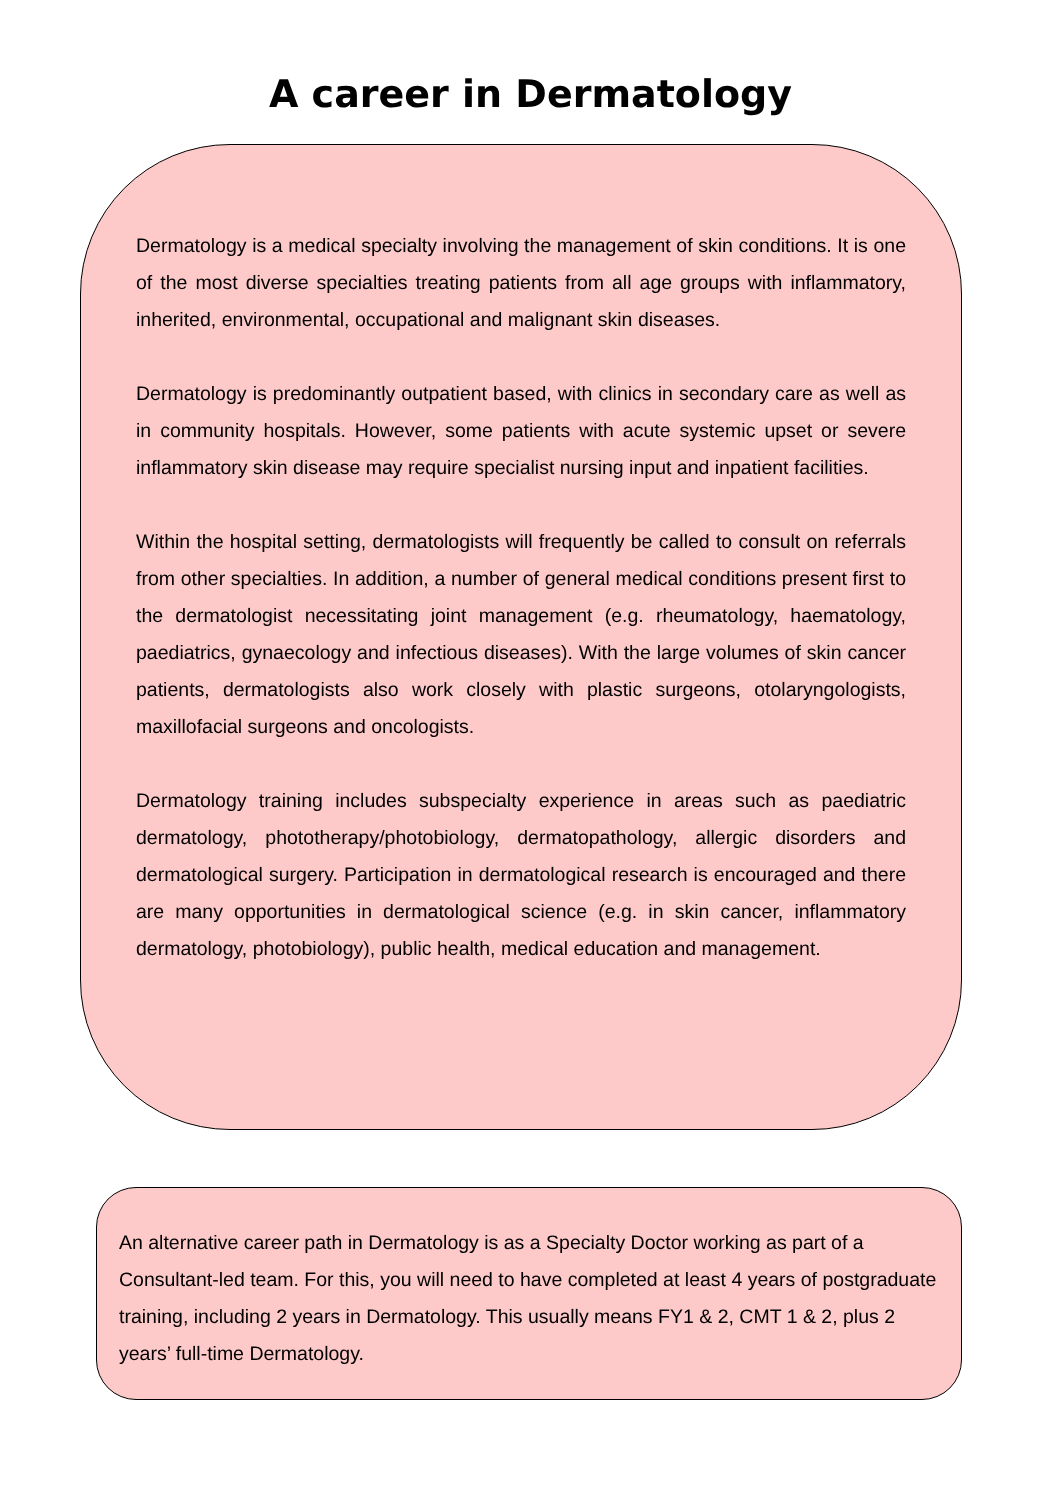A career in Dermatology
Dermatology is a medical specialty involving the management of skin conditions. It is one of the most diverse specialties treating patients from all age groups with inflammatory, inherited, environmental, occupational and malignant skin diseases.
Dermatology is predominantly outpatient based, with clinics in secondary care as well as in community hospitals. However, some patients with acute systemic upset or severe inflammatory skin disease may require specialist nursing input and inpatient facilities.
Within the hospital setting, dermatologists will frequently be called to consult on referrals from other specialties. In addition, a number of general medical conditions present first to the dermatologist necessitating joint management (e.g. rheumatology, haematology, paediatrics, gynaecology and infectious diseases). With the large volumes of skin cancer patients, dermatologists also work closely with plastic surgeons, otolaryngologists, maxillofacial surgeons and oncologists.
Dermatology training includes subspecialty experience in areas such as paediatric dermatology, phototherapy/photobiology, dermatopathology, allergic disorders and dermatological surgery. Participation in dermatological research is encouraged and there are many opportunities in dermatological science (e.g. in skin cancer, inflammatory dermatology, photobiology), public health, medical education and management.
An alternative career path in Dermatology is as a Specialty Doctor working as part of a Consultant-led team. For this, you will need to have completed at least 4 years of postgraduate training, including 2 years in Dermatology. This usually means FY1 & 2, CMT 1 & 2, plus 2 years’ full-time Dermatology.